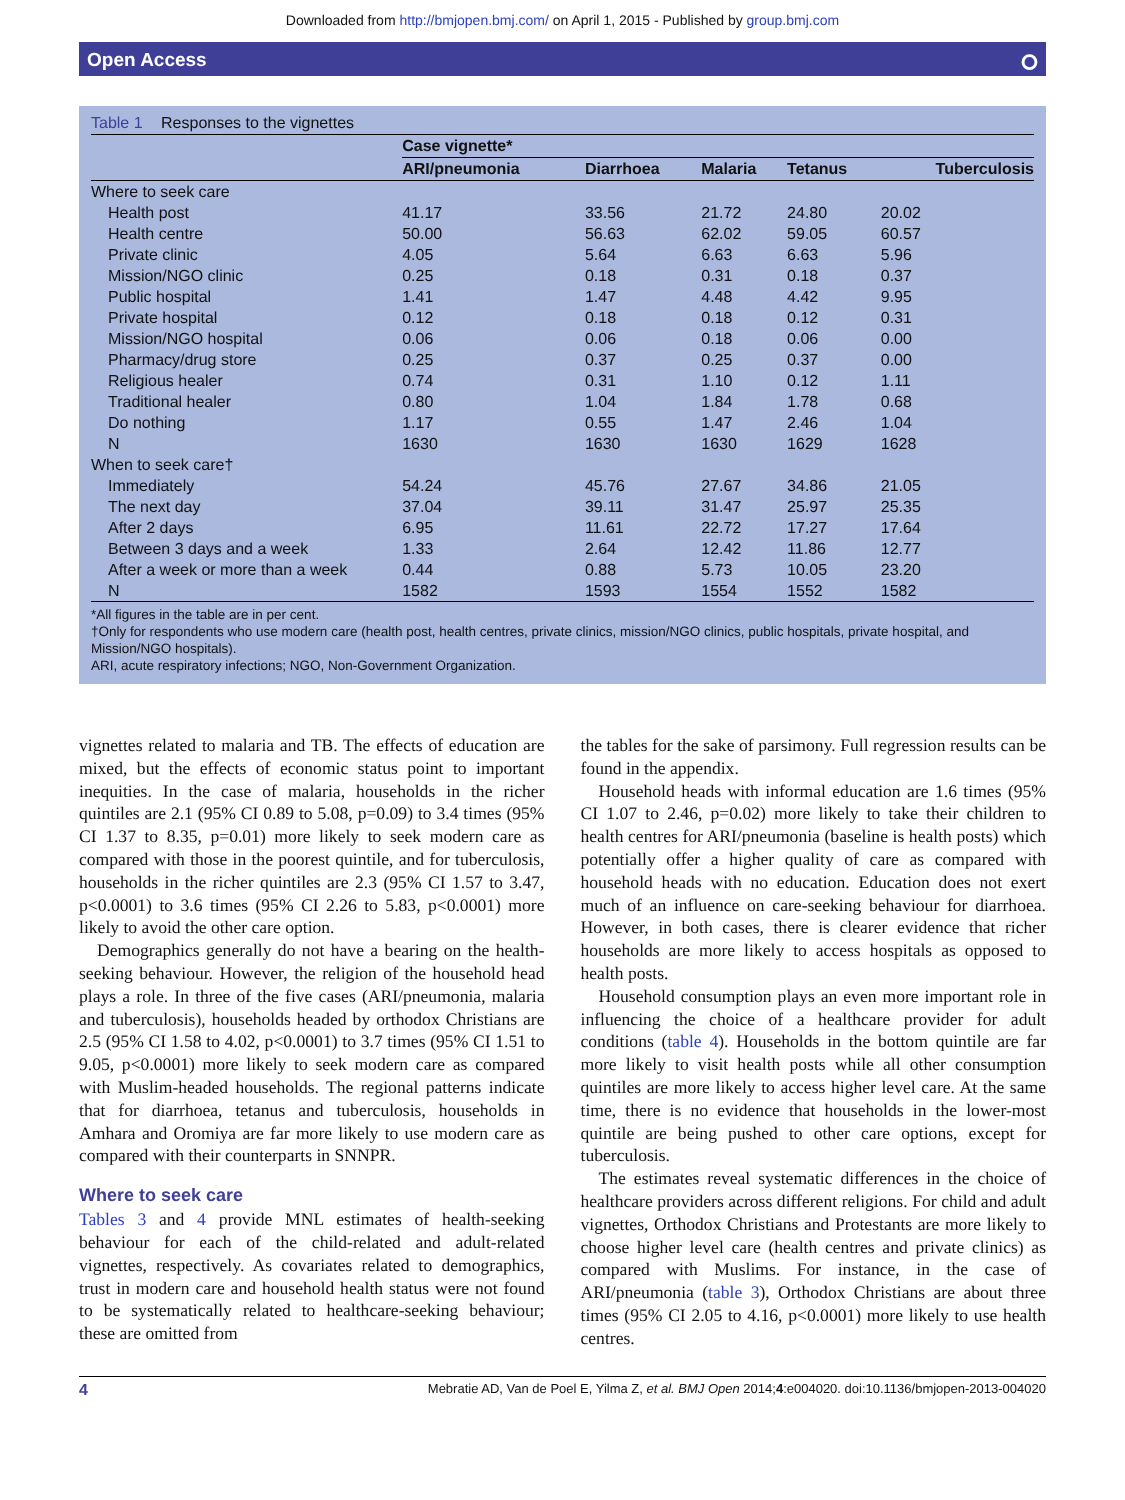Downloaded from http://bmjopen.bmj.com/ on April 1, 2015 - Published by group.bmj.com
Open Access ⭘
Table 1 Responses to the vignettes
| | Case vignette* | | | | |
| --- | --- | --- | --- | --- | --- |
| | ARI/pneumonia | Diarrhoea | Malaria | Tetanus | Tuberculosis |
| Where to seek care | | | | | |
| Health post | 41.17 | 33.56 | 21.72 | 24.80 | 20.02 |
| Health centre | 50.00 | 56.63 | 62.02 | 59.05 | 60.57 |
| Private clinic | 4.05 | 5.64 | 6.63 | 6.63 | 5.96 |
| Mission/NGO clinic | 0.25 | 0.18 | 0.31 | 0.18 | 0.37 |
| Public hospital | 1.41 | 1.47 | 4.48 | 4.42 | 9.95 |
| Private hospital | 0.12 | 0.18 | 0.18 | 0.12 | 0.31 |
| Mission/NGO hospital | 0.06 | 0.06 | 0.18 | 0.06 | 0.00 |
| Pharmacy/drug store | 0.25 | 0.37 | 0.25 | 0.37 | 0.00 |
| Religious healer | 0.74 | 0.31 | 1.10 | 0.12 | 1.11 |
| Traditional healer | 0.80 | 1.04 | 1.84 | 1.78 | 0.68 |
| Do nothing | 1.17 | 0.55 | 1.47 | 2.46 | 1.04 |
| N | 1630 | 1630 | 1630 | 1629 | 1628 |
| When to seek care† | | | | | |
| Immediately | 54.24 | 45.76 | 27.67 | 34.86 | 21.05 |
| The next day | 37.04 | 39.11 | 31.47 | 25.97 | 25.35 |
| After 2 days | 6.95 | 11.61 | 22.72 | 17.27 | 17.64 |
| Between 3 days and a week | 1.33 | 2.64 | 12.42 | 11.86 | 12.77 |
| After a week or more than a week | 0.44 | 0.88 | 5.73 | 10.05 | 23.20 |
| N | 1582 | 1593 | 1554 | 1552 | 1582 |
*All figures in the table are in per cent.
†Only for respondents who use modern care (health post, health centres, private clinics, mission/NGO clinics, public hospitals, private hospital, and Mission/NGO hospitals).
ARI, acute respiratory infections; NGO, Non-Government Organization.
vignettes related to malaria and TB. The effects of education are mixed, but the effects of economic status point to important inequities. In the case of malaria, households in the richer quintiles are 2.1 (95% CI 0.89 to 5.08, p=0.09) to 3.4 times (95% CI 1.37 to 8.35, p=0.01) more likely to seek modern care as compared with those in the poorest quintile, and for tuberculosis, households in the richer quintiles are 2.3 (95% CI 1.57 to 3.47, p<0.0001) to 3.6 times (95% CI 2.26 to 5.83, p<0.0001) more likely to avoid the other care option.
Demographics generally do not have a bearing on the health-seeking behaviour. However, the religion of the household head plays a role. In three of the five cases (ARI/pneumonia, malaria and tuberculosis), households headed by orthodox Christians are 2.5 (95% CI 1.58 to 4.02, p<0.0001) to 3.7 times (95% CI 1.51 to 9.05, p<0.0001) more likely to seek modern care as compared with Muslim-headed households. The regional patterns indicate that for diarrhoea, tetanus and tuberculosis, households in Amhara and Oromiya are far more likely to use modern care as compared with their counterparts in SNNPR.
Where to seek care
Tables 3 and 4 provide MNL estimates of health-seeking behaviour for each of the child-related and adult-related vignettes, respectively. As covariates related to demographics, trust in modern care and household health status were not found to be systematically related to healthcare-seeking behaviour; these are omitted from
the tables for the sake of parsimony. Full regression results can be found in the appendix.
Household heads with informal education are 1.6 times (95% CI 1.07 to 2.46, p=0.02) more likely to take their children to health centres for ARI/pneumonia (baseline is health posts) which potentially offer a higher quality of care as compared with household heads with no education. Education does not exert much of an influence on care-seeking behaviour for diarrhoea. However, in both cases, there is clearer evidence that richer households are more likely to access hospitals as opposed to health posts.
Household consumption plays an even more important role in influencing the choice of a healthcare provider for adult conditions (table 4). Households in the bottom quintile are far more likely to visit health posts while all other consumption quintiles are more likely to access higher level care. At the same time, there is no evidence that households in the lower-most quintile are being pushed to other care options, except for tuberculosis.
The estimates reveal systematic differences in the choice of healthcare providers across different religions. For child and adult vignettes, Orthodox Christians and Protestants are more likely to choose higher level care (health centres and private clinics) as compared with Muslims. For instance, in the case of ARI/pneumonia (table 3), Orthodox Christians are about three times (95% CI 2.05 to 4.16, p<0.0001) more likely to use health centres.
4 Mebratie AD, Van de Poel E, Yilma Z, et al. BMJ Open 2014;4:e004020. doi:10.1136/bmjopen-2013-004020